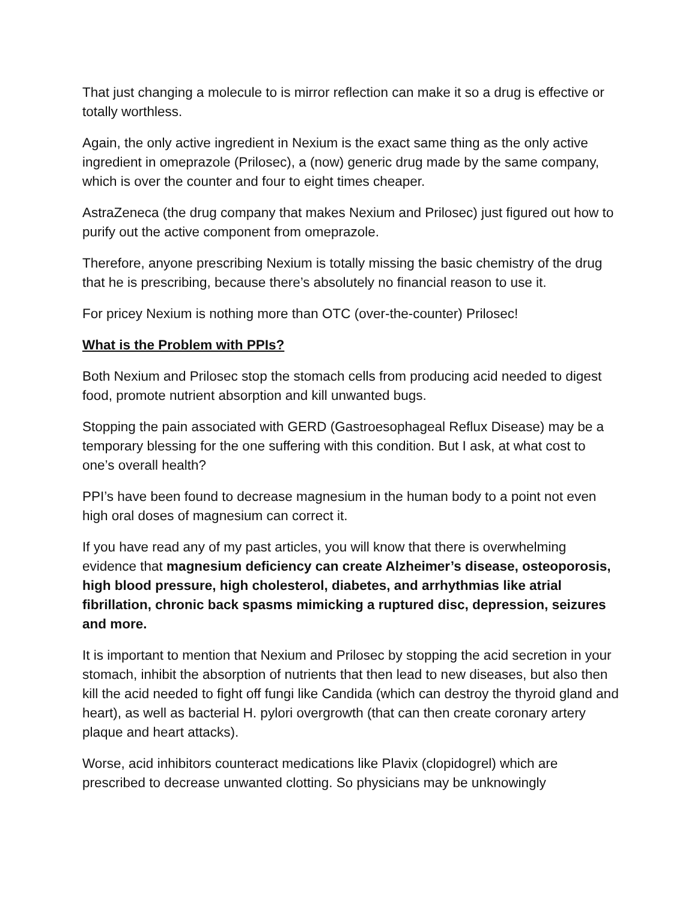That just changing a molecule to is mirror reflection can make it so a drug is effective or totally worthless.
Again, the only active ingredient in Nexium is the exact same thing as the only active ingredient in omeprazole (Prilosec), a (now) generic drug made by the same company, which is over the counter and four to eight times cheaper.
AstraZeneca (the drug company that makes Nexium and Prilosec) just figured out how to purify out the active component from omeprazole.
Therefore, anyone prescribing Nexium is totally missing the basic chemistry of the drug that he is prescribing, because there’s absolutely no financial reason to use it.
For pricey Nexium is nothing more than OTC (over-the-counter) Prilosec!
What is the Problem with PPIs?
Both Nexium and Prilosec stop the stomach cells from producing acid needed to digest food, promote nutrient absorption and kill unwanted bugs.
Stopping the pain associated with GERD (Gastroesophageal Reflux Disease) may be a temporary blessing for the one suffering with this condition. But I ask, at what cost to one’s overall health?
PPI’s have been found to decrease magnesium in the human body to a point not even high oral doses of magnesium can correct it.
If you have read any of my past articles, you will know that there is overwhelming evidence that magnesium deficiency can create Alzheimer’s disease, osteoporosis, high blood pressure, high cholesterol, diabetes, and arrhythmias like atrial fibrillation, chronic back spasms mimicking a ruptured disc, depression, seizures and more.
It is important to mention that Nexium and Prilosec by stopping the acid secretion in your stomach, inhibit the absorption of nutrients that then lead to new diseases, but also then kill the acid needed to fight off fungi like Candida (which can destroy the thyroid gland and heart), as well as bacterial H. pylori overgrowth (that can then create coronary artery plaque and heart attacks).
Worse, acid inhibitors counteract medications like Plavix (clopidogrel) which are prescribed to decrease unwanted clotting. So physicians may be unknowingly